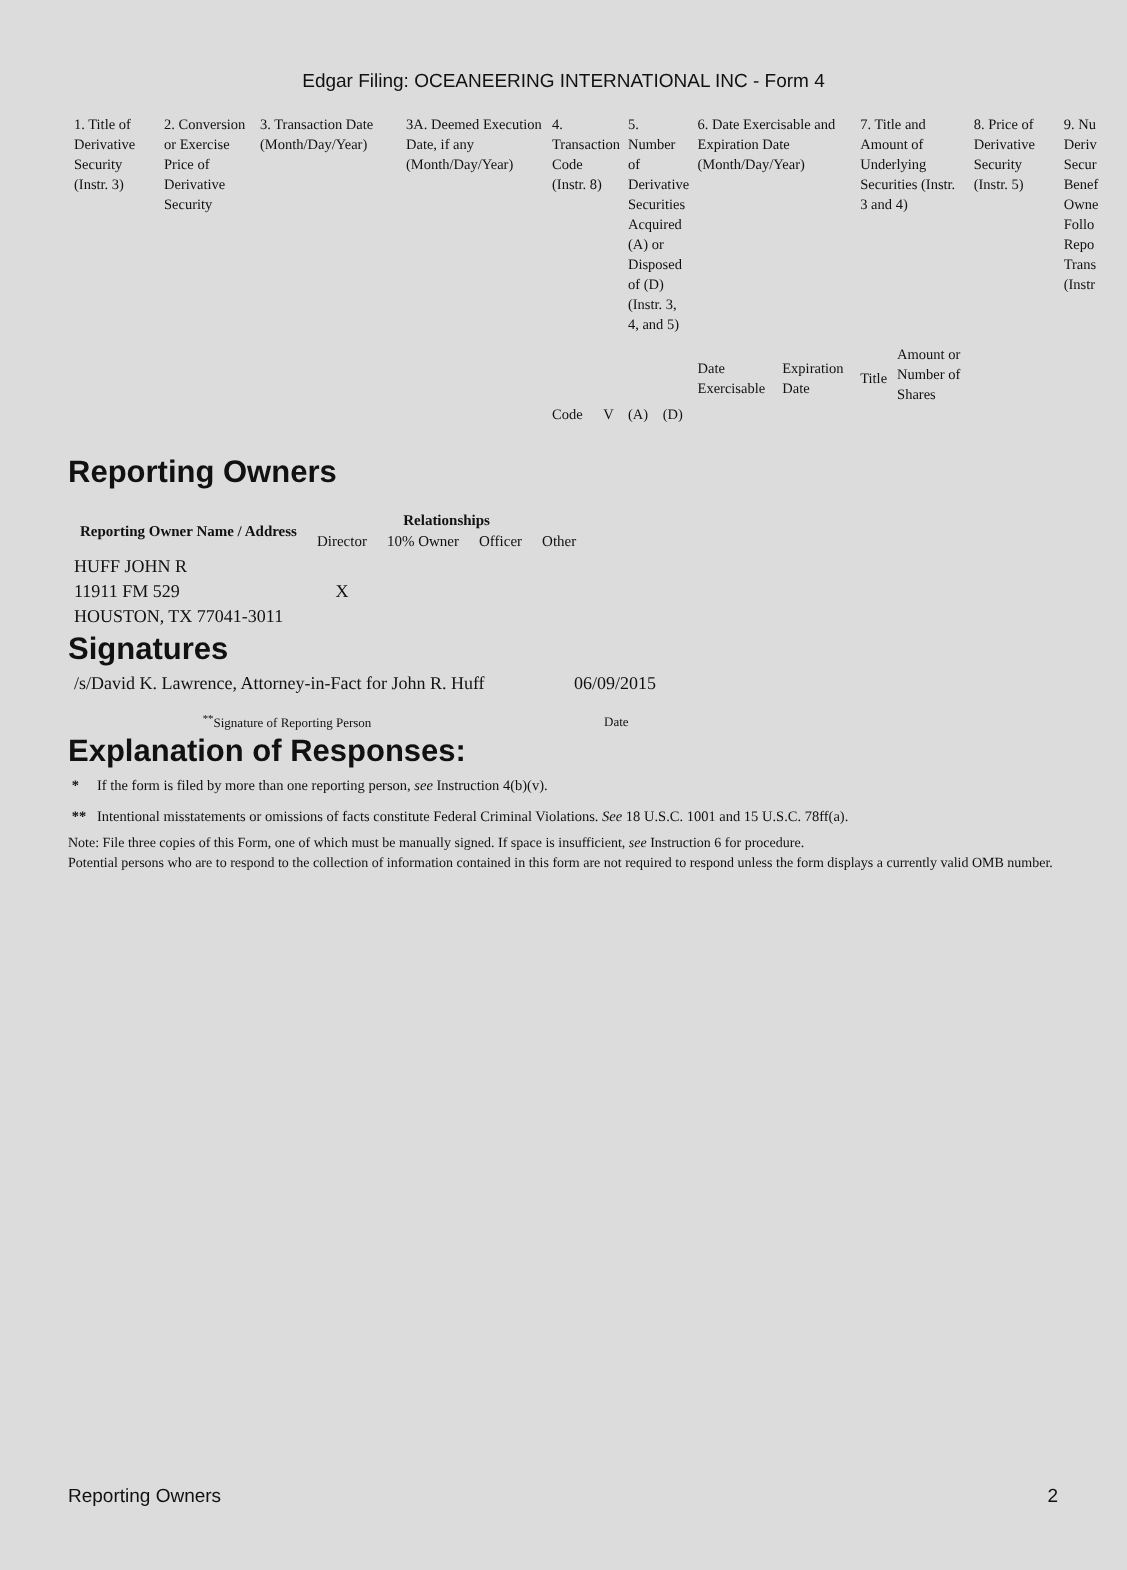Edgar Filing: OCEANEERING INTERNATIONAL INC - Form 4
| 1. Title of Derivative Security (Instr. 3) | 2. Conversion or Exercise Price of Derivative Security | 3. Transaction Date (Month/Day/Year) | 3A. Deemed Execution Date, if any (Month/Day/Year) | 4. Transaction Code (Instr. 8) | | 5. Number of Derivative Securities Acquired (A) or Disposed of (D) (Instr. 3, 4, and 5) | | 6. Date Exercisable and Expiration Date (Month/Day/Year) | | 7. Title and Amount of Underlying Securities (Instr. 3 and 4) | | 8. Price of Derivative Security (Instr. 5) | 9. Nu Deriv Secur Benef Owne Follo Repo Trans (Instr |
| | | | | | | | | Date Exercisable | Expiration Date | Title | Amount or Number of Shares | | |
| | | | | Code | V | (A) | (D) | | | | | | |
Reporting Owners
| Reporting Owner Name / Address | Relationships | | | |
| --- | --- | --- | --- | --- |
| | Director | 10% Owner | Officer | Other |
| HUFF JOHN R 11911 FM 529 HOUSTON, TX 77041-3011 | X | | | |
Signatures
| /s/David K. Lawrence, Attorney-in-Fact for John R. Huff | 06/09/2015 |
| <sup>**</sup> Signature of Reporting Person | Date |
Explanation of Responses:
* If the form is filed by more than one reporting person, see Instruction 4(b)(v).
** Intentional misstatements or omissions of facts constitute Federal Criminal Violations. See 18 U.S.C. 1001 and 15 U.S.C. 78ff(a).
Note: File three copies of this Form, one of which must be manually signed. If space is insufficient, see Instruction 6 for procedure.
Potential persons who are to respond to the collection of information contained in this form are not required to respond unless the form displays a currently valid OMB number.
Reporting Owners 2